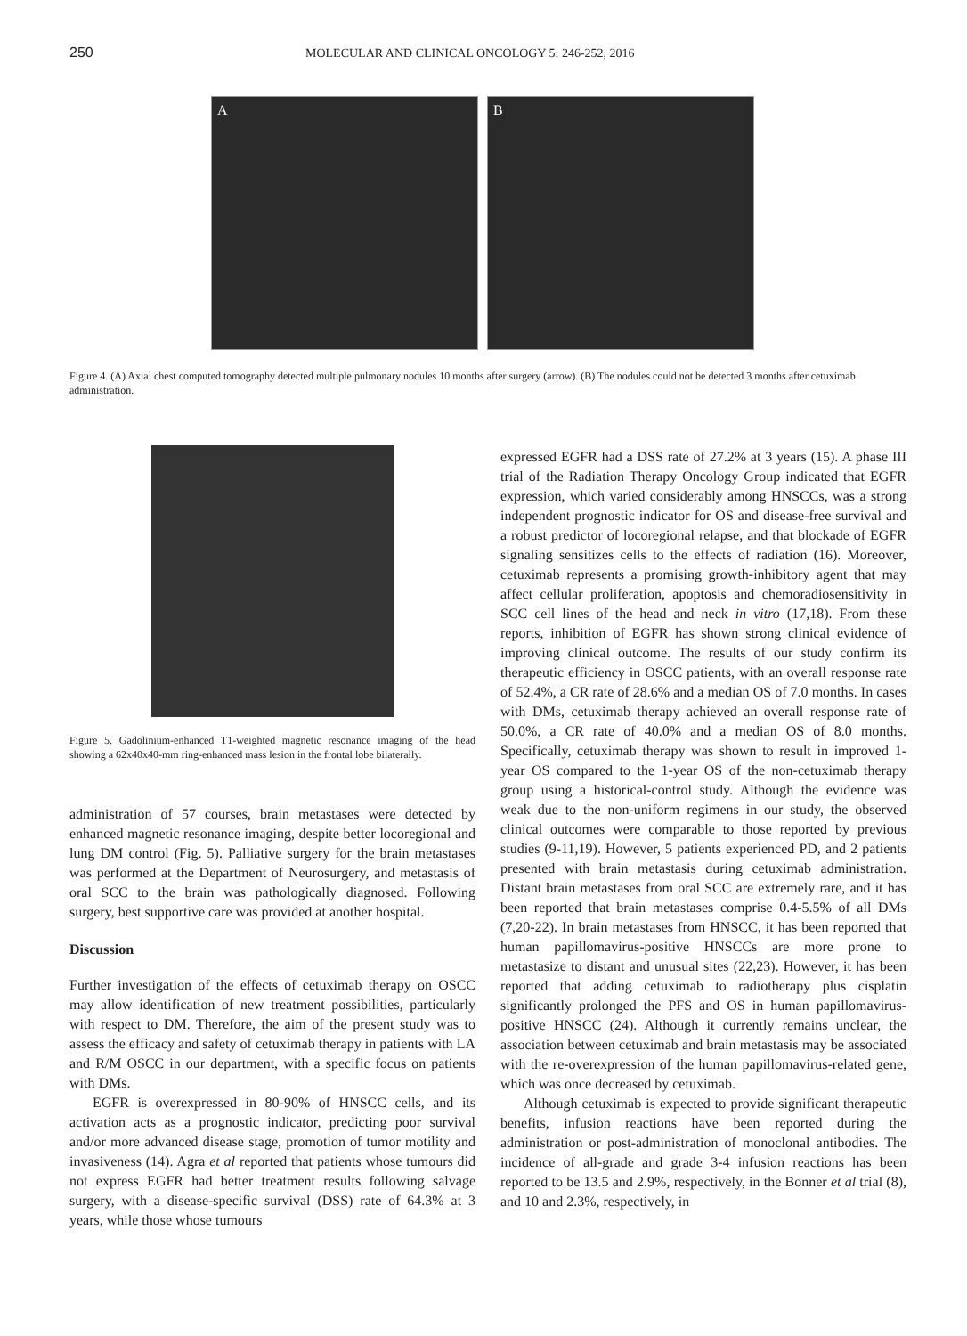250 MOLECULAR AND CLINICAL ONCOLOGY 5: 246-252, 2016
A B
Figure 4. (A) Axial chest computed tomography detected multiple pulmonary nodules 10 months after surgery (arrow). (B) The nodules could not be detected 3 months after cetuximab administration.
Figure 5. Gadolinium-enhanced T1-weighted magnetic resonance imaging of the head showing a 62x40x40-mm ring-enhanced mass lesion in the frontal lobe bilaterally.
administration of 57 courses, brain metastases were detected by enhanced magnetic resonance imaging, despite better locoregional and lung DM control (Fig. 5). Palliative surgery for the brain metastases was performed at the Department of Neurosurgery, and metastasis of oral SCC to the brain was pathologically diagnosed. Following surgery, best supportive care was provided at another hospital.
Discussion
Further investigation of the effects of cetuximab therapy on OSCC may allow identification of new treatment possibilities, particularly with respect to DM. Therefore, the aim of the present study was to assess the efficacy and safety of cetuximab therapy in patients with LA and R/M OSCC in our department, with a specific focus on patients with DMs.
EGFR is overexpressed in 80-90% of HNSCC cells, and its activation acts as a prognostic indicator, predicting poor survival and/or more advanced disease stage, promotion of tumor motility and invasiveness (14). Agra et al reported that patients whose tumours did not express EGFR had better treatment results following salvage surgery, with a disease-specific survival (DSS) rate of 64.3% at 3 years, while those whose tumours
expressed EGFR had a DSS rate of 27.2% at 3 years (15). A phase III trial of the Radiation Therapy Oncology Group indicated that EGFR expression, which varied considerably among HNSCCs, was a strong independent prognostic indicator for OS and disease-free survival and a robust predictor of locoregional relapse, and that blockade of EGFR signaling sensitizes cells to the effects of radiation (16). Moreover, cetuximab represents a promising growth-inhibitory agent that may affect cellular proliferation, apoptosis and chemoradiosensitivity in SCC cell lines of the head and neck in vitro (17,18). From these reports, inhibition of EGFR has shown strong clinical evidence of improving clinical outcome. The results of our study confirm its therapeutic efficiency in OSCC patients, with an overall response rate of 52.4%, a CR rate of 28.6% and a median OS of 7.0 months. In cases with DMs, cetuximab therapy achieved an overall response rate of 50.0%, a CR rate of 40.0% and a median OS of 8.0 months. Specifically, cetuximab therapy was shown to result in improved 1-year OS compared to the 1-year OS of the non-cetuximab therapy group using a historical-control study. Although the evidence was weak due to the non-uniform regimens in our study, the observed clinical outcomes were comparable to those reported by previous studies (9-11,19). However, 5 patients experienced PD, and 2 patients presented with brain metastasis during cetuximab administration. Distant brain metastases from oral SCC are extremely rare, and it has been reported that brain metastases comprise 0.4-5.5% of all DMs (7,20-22). In brain metastases from HNSCC, it has been reported that human papillomavirus-positive HNSCCs are more prone to metastasize to distant and unusual sites (22,23). However, it has been reported that adding cetuximab to radiotherapy plus cisplatin significantly prolonged the PFS and OS in human papillomavirus-positive HNSCC (24). Although it currently remains unclear, the association between cetuximab and brain metastasis may be associated with the re-overexpression of the human papillomavirus-related gene, which was once decreased by cetuximab.
Although cetuximab is expected to provide significant therapeutic benefits, infusion reactions have been reported during the administration or post-administration of monoclonal antibodies. The incidence of all-grade and grade 3-4 infusion reactions has been reported to be 13.5 and 2.9%, respectively, in the Bonner et al trial (8), and 10 and 2.3%, respectively, in